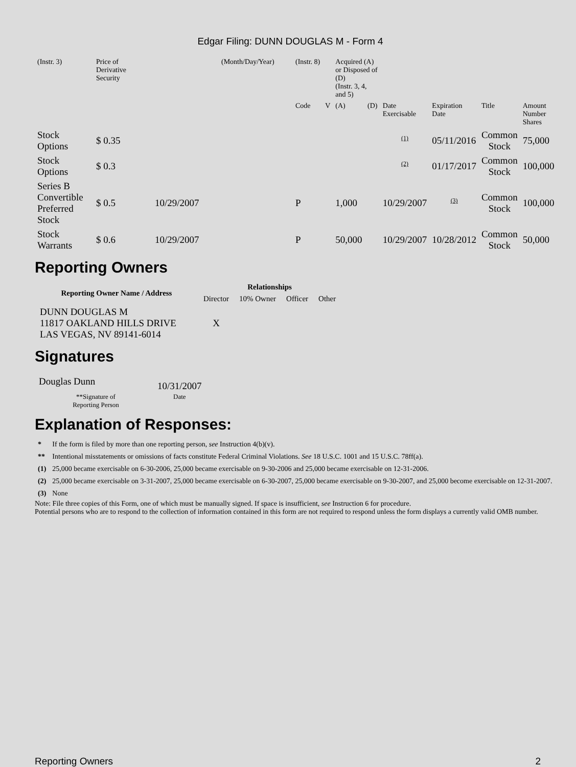Edgar Filing: DUNN DOUGLAS M - Form 4
| (Instr. 3) | Price of Derivative Security | | (Month/Day/Year) | (Instr. 8) | | Acquired (A) or Disposed of (D) (Instr. 3, 4, and 5) | | | | | |
| | | | | Code | V | (A) | (D) | Date Exercisable | Expiration Date | Title | Amount Number Shares |
| Stock Options | $ 0.35 | | | | | | | (1) | 05/11/2016 | Common Stock | 75,000 |
| Stock Options | $ 0.3 | | | | | | | (2) | 01/17/2017 | Common Stock | 100,000 |
| Series B Convertible Preferred Stock | $ 0.5 | 10/29/2007 | | P | | 1,000 | | 10/29/2007 | (3) | Common Stock | 100,000 |
| Stock Warrants | $ 0.6 | 10/29/2007 | | P | | 50,000 | | 10/29/2007 | 10/28/2012 | Common Stock | 50,000 |
Reporting Owners
| Reporting Owner Name / Address | Relationships | | | |
| --- | --- | --- | --- | --- |
| | Director | 10% Owner | Officer | Other |
| DUNN DOUGLAS M 11817 OAKLAND HILLS DRIVE LAS VEGAS, NV 89141-6014 | X | | | |
Signatures
| Douglas Dunn | 10/31/2007 |
| **Signature of Reporting Person | Date |
Explanation of Responses:
| * | If the form is filed by more than one reporting person, see Instruction 4(b)(v). |
| ** | Intentional misstatements or omissions of facts constitute Federal Criminal Violations. See 18 U.S.C. 1001 and 15 U.S.C. 78ff(a). |
| (1) | 25,000 became exercisable on 6-30-2006, 25,000 became exercisable on 9-30-2006 and 25,000 became exercisable on 12-31-2006. |
| (2) | 25,000 became exercisable on 3-31-2007, 25,000 became exercisable on 6-30-2007, 25,000 became exercisable on 9-30-2007, and 25,000 become exercisable on 12-31-2007. |
| (3) | None |
Note: File three copies of this Form, one of which must be manually signed. If space is insufficient, see Instruction 6 for procedure.
Potential persons who are to respond to the collection of information contained in this form are not required to respond unless the form displays a currently valid OMB number.
Reporting Owners 2